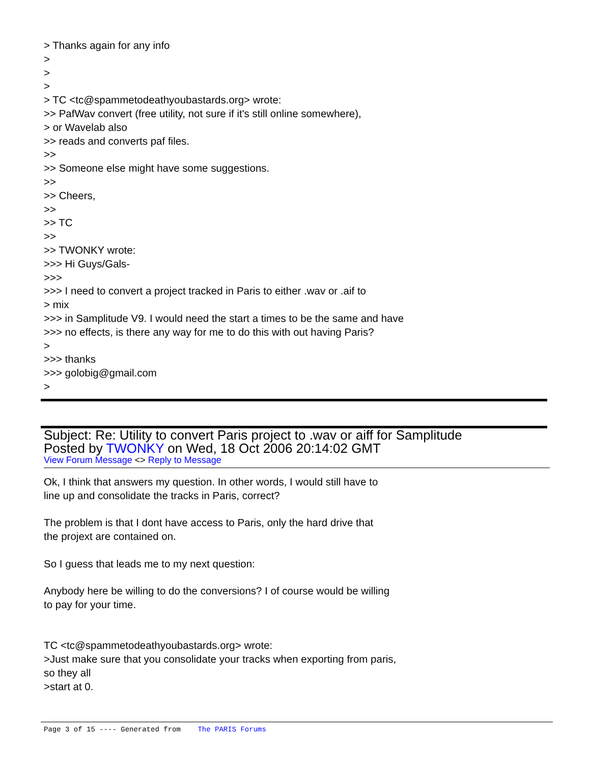> Thanks again for any info
>
>
>
> TC <tc@spammetodeathyoubastards.org> wrote:
>> PafWav convert (free utility, not sure if it's still online somewhere),
> or Wavelab also
>> reads and converts paf files.
>>
>> Someone else might have some suggestions.
>>
>> Cheers,
>>
>> TC
>>
>> TWONKY wrote:
>>> Hi Guys/Gals-
>>>
>>> I need to convert a project tracked in Paris to either .wav or .aif to
> mix
>>> in Samplitude V9. I would need the start a times to be the same and have
>>> no effects, is there any way for me to do this with out having Paris?
>
>>> thanks
>>> golobig@gmail.com
>
Subject: Re: Utility to convert Paris project to .wav or aiff for Samplitude
Posted by TWONKY on Wed, 18 Oct 2006 20:14:02 GMT
View Forum Message <> Reply to Message
Ok, I think that answers my question. In other words, I would still have to
line up and consolidate the tracks in Paris, correct?
The problem is that I dont have access to Paris, only the hard drive that
the projext are contained on.
So I guess that leads me to my next question:
Anybody here be willing to do the conversions? I of course would be willing
to pay for your time.
TC <tc@spammetodeathyoubastards.org> wrote:
>Just make sure that you consolidate your tracks when exporting from paris,
so they all
>start at 0.
Page 3 of 15 ---- Generated from The PARIS Forums